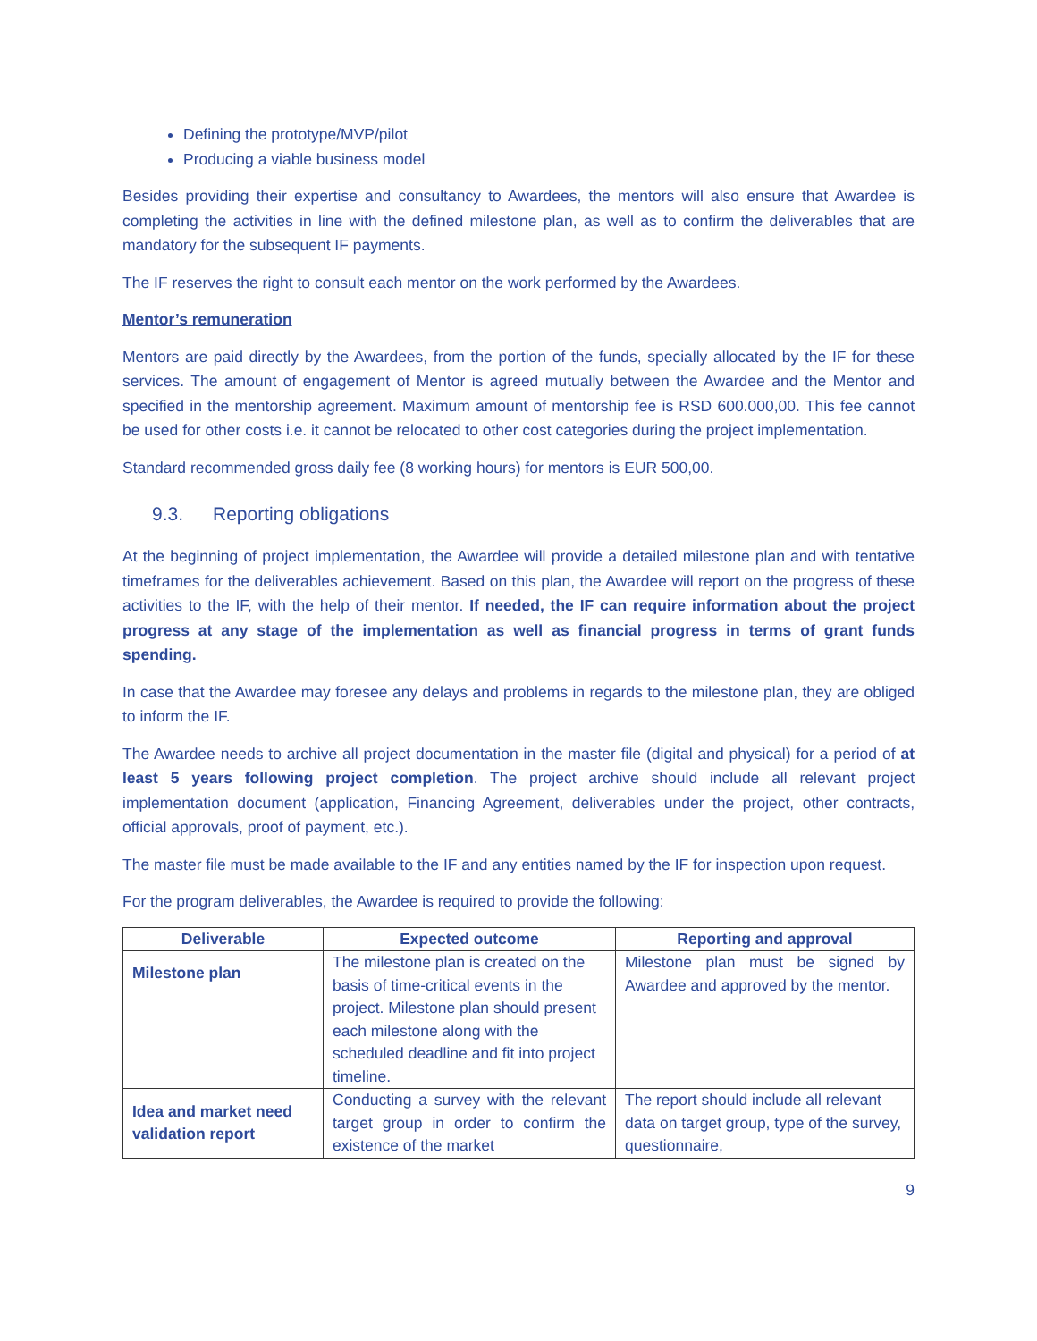Defining the prototype/MVP/pilot
Producing a viable business model
Besides providing their expertise and consultancy to Awardees, the mentors will also ensure that Awardee is completing the activities in line with the defined milestone plan, as well as to confirm the deliverables that are mandatory for the subsequent IF payments.
The IF reserves the right to consult each mentor on the work performed by the Awardees.
Mentor’s remuneration
Mentors are paid directly by the Awardees, from the portion of the funds, specially allocated by the IF for these services. The amount of engagement of Mentor is agreed mutually between the Awardee and the Mentor and specified in the mentorship agreement. Maximum amount of mentorship fee is RSD 600.000,00. This fee cannot be used for other costs i.e. it cannot be relocated to other cost categories during the project implementation.
Standard recommended gross daily fee (8 working hours) for mentors is EUR 500,00.
9.3. Reporting obligations
At the beginning of project implementation, the Awardee will provide a detailed milestone plan and with tentative timeframes for the deliverables achievement. Based on this plan, the Awardee will report on the progress of these activities to the IF, with the help of their mentor. If needed, the IF can require information about the project progress at any stage of the implementation as well as financial progress in terms of grant funds spending.
In case that the Awardee may foresee any delays and problems in regards to the milestone plan, they are obliged to inform the IF.
The Awardee needs to archive all project documentation in the master file (digital and physical) for a period of at least 5 years following project completion. The project archive should include all relevant project implementation document (application, Financing Agreement, deliverables under the project, other contracts, official approvals, proof of payment, etc.).
The master file must be made available to the IF and any entities named by the IF for inspection upon request.
For the program deliverables, the Awardee is required to provide the following:
| Deliverable | Expected outcome | Reporting and approval |
| --- | --- | --- |
| Milestone plan | The milestone plan is created on the basis of time-critical events in the project. Milestone plan should present each milestone along with the scheduled deadline and fit into project timeline. | Milestone plan must be signed by Awardee and approved by the mentor. |
| Idea and market need validation report | Conducting a survey with the relevant target group in order to confirm the existence of the market | The report should include all relevant data on target group, type of the survey, questionnaire, |
9